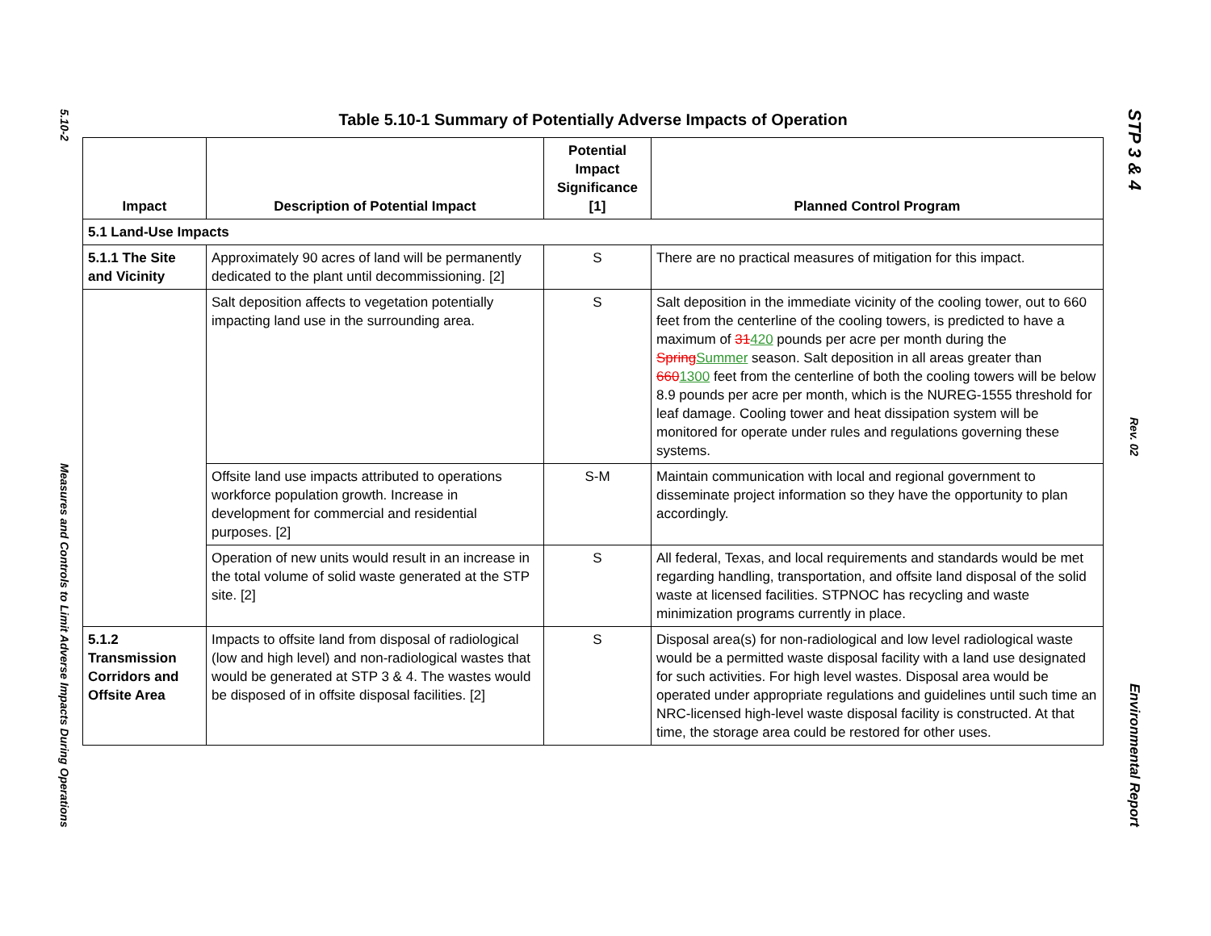5.10-2
Measures and Controls to Limit Adverse Impacts During Operations
Table 5.10-1 Summary of Potentially Adverse Impacts of Operation
| Impact | Description of Potential Impact | Potential Impact Significance [1] | Planned Control Program |
| --- | --- | --- | --- |
| 5.1 Land-Use Impacts | | | |
| 5.1.1 The Site and Vicinity | Approximately 90 acres of land will be permanently dedicated to the plant until decommissioning. [2] | S | There are no practical measures of mitigation for this impact. |
| | Salt deposition affects to vegetation potentially impacting land use in the surrounding area. | S | Salt deposition in the immediate vicinity of the cooling tower, out to 660 feet from the centerline of the cooling towers, is predicted to have a maximum of 31 420 pounds per acre per month during the Spring Summer season. Salt deposition in all areas greater than 660 1300 feet from the centerline of both the cooling towers will be below 8.9 pounds per acre per month, which is the NUREG-1555 threshold for leaf damage. Cooling tower and heat dissipation system will be monitored for operate under rules and regulations governing these systems. |
| | Offsite land use impacts attributed to operations workforce population growth. Increase in development for commercial and residential purposes. [2] | S-M | Maintain communication with local and regional government to disseminate project information so they have the opportunity to plan accordingly. |
| | Operation of new units would result in an increase in the total volume of solid waste generated at the STP site. [2] | S | All federal, Texas, and local requirements and standards would be met regarding handling, transportation, and offsite land disposal of the solid waste at licensed facilities. STPNOC has recycling and waste minimization programs currently in place. |
| 5.1.2 Transmission Corridors and Offsite Area | Impacts to offsite land from disposal of radiological (low and high level) and non-radiological wastes that would be generated at STP 3 & 4. The wastes would be disposed of in offsite disposal facilities. [2] | S | Disposal area(s) for non-radiological and low level radiological waste would be a permitted waste disposal facility with a land use designated for such activities. For high level wastes. Disposal area would be operated under appropriate regulations and guidelines until such time an NRC-licensed high-level waste disposal facility is constructed. At that time, the storage area could be restored for other uses. |
STP 3 & 4
Rev. 02
Environmental Report